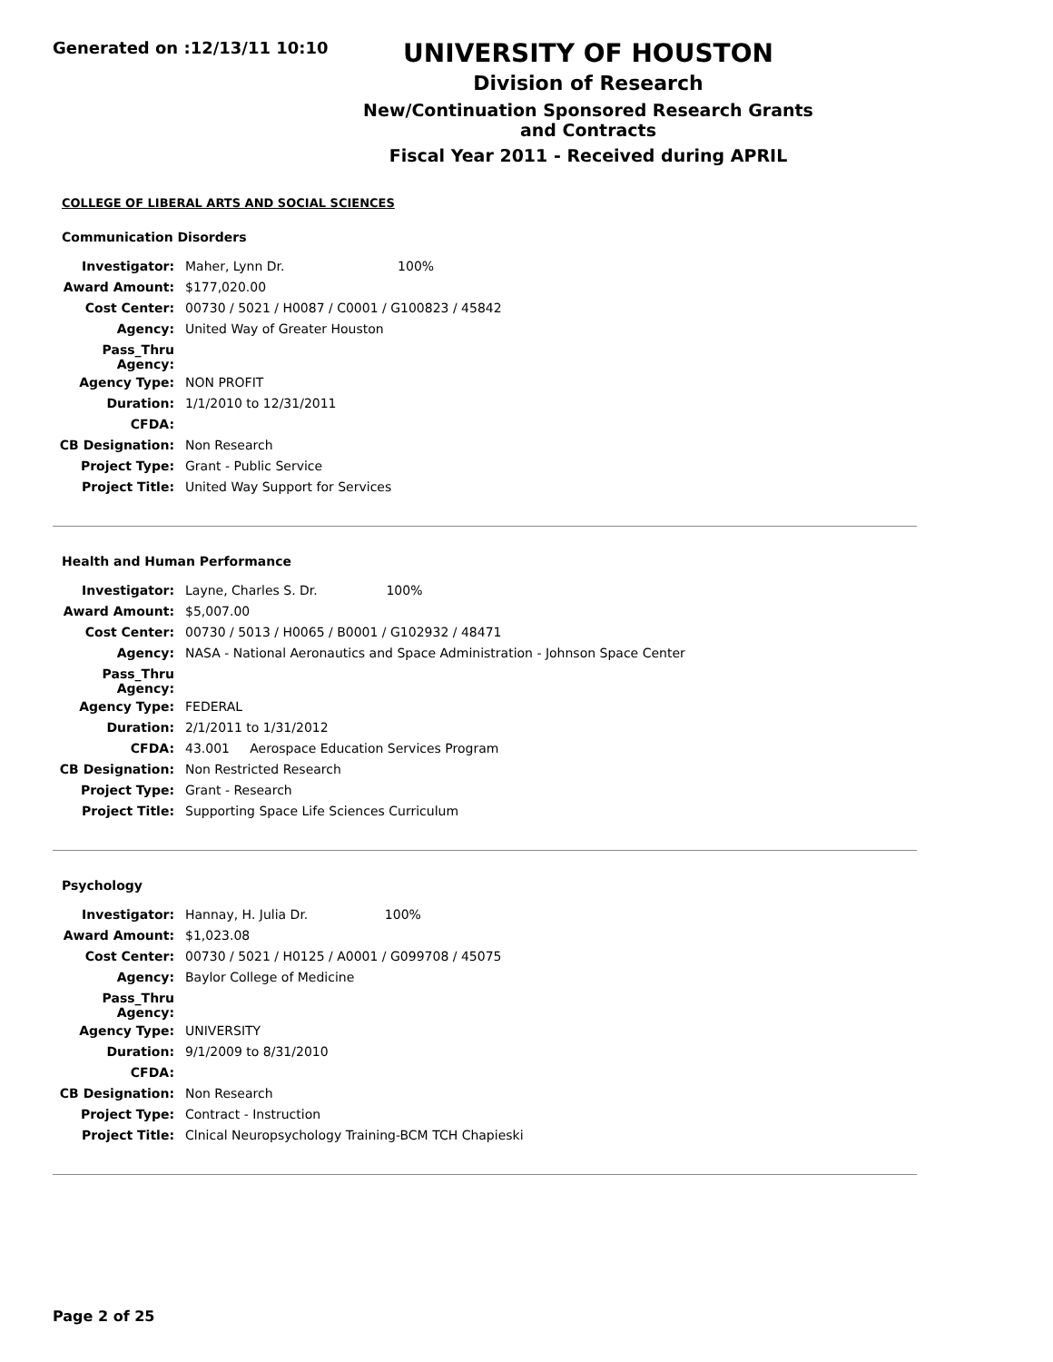Generated on :12/13/11 10:10
UNIVERSITY OF HOUSTON
Division of Research
New/Continuation Sponsored Research Grants and Contracts
Fiscal Year 2011 - Received during APRIL
COLLEGE OF LIBERAL ARTS AND SOCIAL SCIENCES
Communication Disorders
| Investigator: | Maher, Lynn Dr. 100% |
| Award Amount: | $177,020.00 |
| Cost Center: | 00730 / 5021 / H0087 / C0001 / G100823 / 45842 |
| Agency: | United Way of Greater Houston |
| Pass_Thru Agency: | |
| Agency Type: | NON PROFIT |
| Duration: | 1/1/2010 to 12/31/2011 |
| CFDA: | |
| CB Designation: | Non Research |
| Project Type: | Grant - Public Service |
| Project Title: | United Way Support for Services |
Health and Human Performance
| Investigator: | Layne, Charles S. Dr. 100% |
| Award Amount: | $5,007.00 |
| Cost Center: | 00730 / 5013 / H0065 / B0001 / G102932 / 48471 |
| Agency: | NASA - National Aeronautics and Space Administration - Johnson Space Center |
| Pass_Thru Agency: | |
| Agency Type: | FEDERAL |
| Duration: | 2/1/2011 to 1/31/2012 |
| CFDA: | 43.001 Aerospace Education Services Program |
| CB Designation: | Non Restricted Research |
| Project Type: | Grant - Research |
| Project Title: | Supporting Space Life Sciences Curriculum |
Psychology
| Investigator: | Hannay, H. Julia Dr. 100% |
| Award Amount: | $1,023.08 |
| Cost Center: | 00730 / 5021 / H0125 / A0001 / G099708 / 45075 |
| Agency: | Baylor College of Medicine |
| Pass_Thru Agency: | |
| Agency Type: | UNIVERSITY |
| Duration: | 9/1/2009 to 8/31/2010 |
| CFDA: | |
| CB Designation: | Non Research |
| Project Type: | Contract - Instruction |
| Project Title: | Clnical Neuropsychology Training-BCM TCH Chapieski |
Page 2 of 25